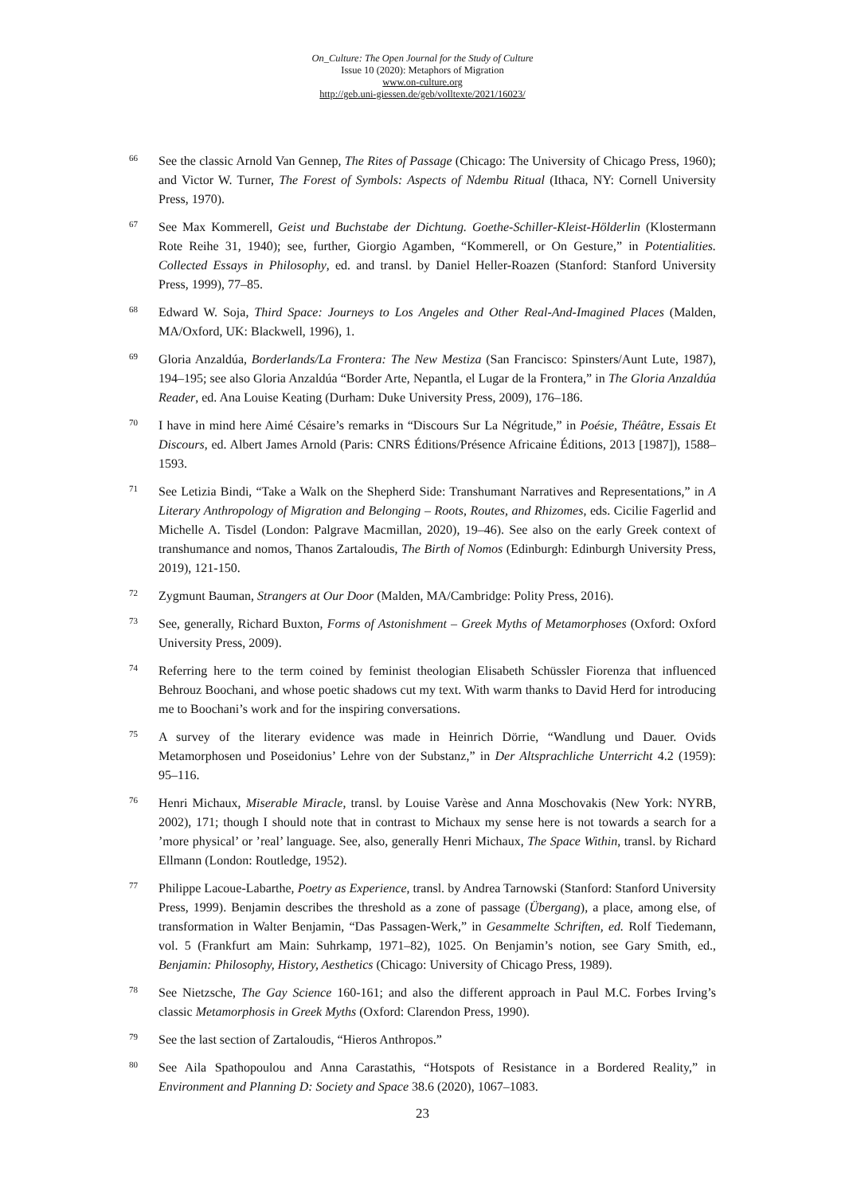On_Culture: The Open Journal for the Study of Culture
Issue 10 (2020): Metaphors of Migration
www.on-culture.org
http://geb.uni-giessen.de/geb/volltexte/2021/16023/
<sup>66</sup>
See the classic Arnold Van Gennep, The Rites of Passage (Chicago: The University of Chicago Press, 1960); and Victor W. Turner, The Forest of Symbols: Aspects of Ndembu Ritual (Ithaca, NY: Cornell University Press, 1970).
<sup>67</sup>
See Max Kommerell, Geist und Buchstabe der Dichtung. Goethe-Schiller-Kleist-Hölderlin (Klostermann Rote Reihe 31, 1940); see, further, Giorgio Agamben, “Kommerell, or On Gesture,” in Potentialities. Collected Essays in Philosophy, ed. and transl. by Daniel Heller-Roazen (Stanford: Stanford University Press, 1999), 77–85.
<sup>68</sup>
Edward W. Soja, Third Space: Journeys to Los Angeles and Other Real-And-Imagined Places (Malden, MA/Oxford, UK: Blackwell, 1996), 1.
<sup>69</sup>
Gloria Anzaldúa, Borderlands/La Frontera: The New Mestiza (San Francisco: Spinsters/Aunt Lute, 1987), 194–195; see also Gloria Anzaldúa “Border Arte, Nepantla, el Lugar de la Frontera,” in The Gloria Anzaldúa Reader, ed. Ana Louise Keating (Durham: Duke University Press, 2009), 176–186.
<sup>70</sup>
I have in mind here Aimé Césaire’s remarks in “Discours Sur La Négritude,” in Poésie, Théâtre, Essais Et Discours, ed. Albert James Arnold (Paris: CNRS Éditions/Présence Africaine Éditions, 2013 [1987]), 1588–1593.
<sup>71</sup>
See Letizia Bindi, “Take a Walk on the Shepherd Side: Transhumant Narratives and Representations,” in A Literary Anthropology of Migration and Belonging – Roots, Routes, and Rhizomes, eds. Cicilie Fagerlid and Michelle A. Tisdel (London: Palgrave Macmillan, 2020), 19–46). See also on the early Greek context of transhumance and nomos, Thanos Zartaloudis, The Birth of Nomos (Edinburgh: Edinburgh University Press, 2019), 121-150.
<sup>72</sup>
Zygmunt Bauman, Strangers at Our Door (Malden, MA/Cambridge: Polity Press, 2016).
<sup>73</sup>
See, generally, Richard Buxton, Forms of Astonishment – Greek Myths of Metamorphoses (Oxford: Oxford University Press, 2009).
<sup>74</sup>
Referring here to the term coined by feminist theologian Elisabeth Schüssler Fiorenza that influenced Behrouz Boochani, and whose poetic shadows cut my text. With warm thanks to David Herd for introducing me to Boochani’s work and for the inspiring conversations.
<sup>75</sup>
A survey of the literary evidence was made in Heinrich Dörrie, “Wandlung und Dauer. Ovids Metamorphosen und Poseidonius’ Lehre von der Substanz,” in Der Altsprachliche Unterricht 4.2 (1959): 95–116.
<sup>76</sup>
Henri Michaux, Miserable Miracle, transl. by Louise Varèse and Anna Moschovakis (New York: NYRB, 2002), 171; though I should note that in contrast to Michaux my sense here is not towards a search for a ’more physical’ or ’real’ language. See, also, generally Henri Michaux, The Space Within, transl. by Richard Ellmann (London: Routledge, 1952).
<sup>77</sup>
Philippe Lacoue-Labarthe, Poetry as Experience, transl. by Andrea Tarnowski (Stanford: Stanford University Press, 1999). Benjamin describes the threshold as a zone of passage (Übergang), a place, among else, of transformation in Walter Benjamin, “Das Passagen-Werk,” in Gesammelte Schriften, ed. Rolf Tiedemann, vol. 5 (Frankfurt am Main: Suhrkamp, 1971–82), 1025. On Benjamin’s notion, see Gary Smith, ed., Benjamin: Philosophy, History, Aesthetics (Chicago: University of Chicago Press, 1989).
<sup>78</sup>
See Nietzsche, The Gay Science 160-161; and also the different approach in Paul M.C. Forbes Irving’s classic Metamorphosis in Greek Myths (Oxford: Clarendon Press, 1990).
<sup>79</sup>
See the last section of Zartaloudis, “Hieros Anthropos.”
<sup>80</sup>
See Aila Spathopoulou and Anna Carastathis, “Hotspots of Resistance in a Bordered Reality,” in Environment and Planning D: Society and Space 38.6 (2020), 1067–1083.
23